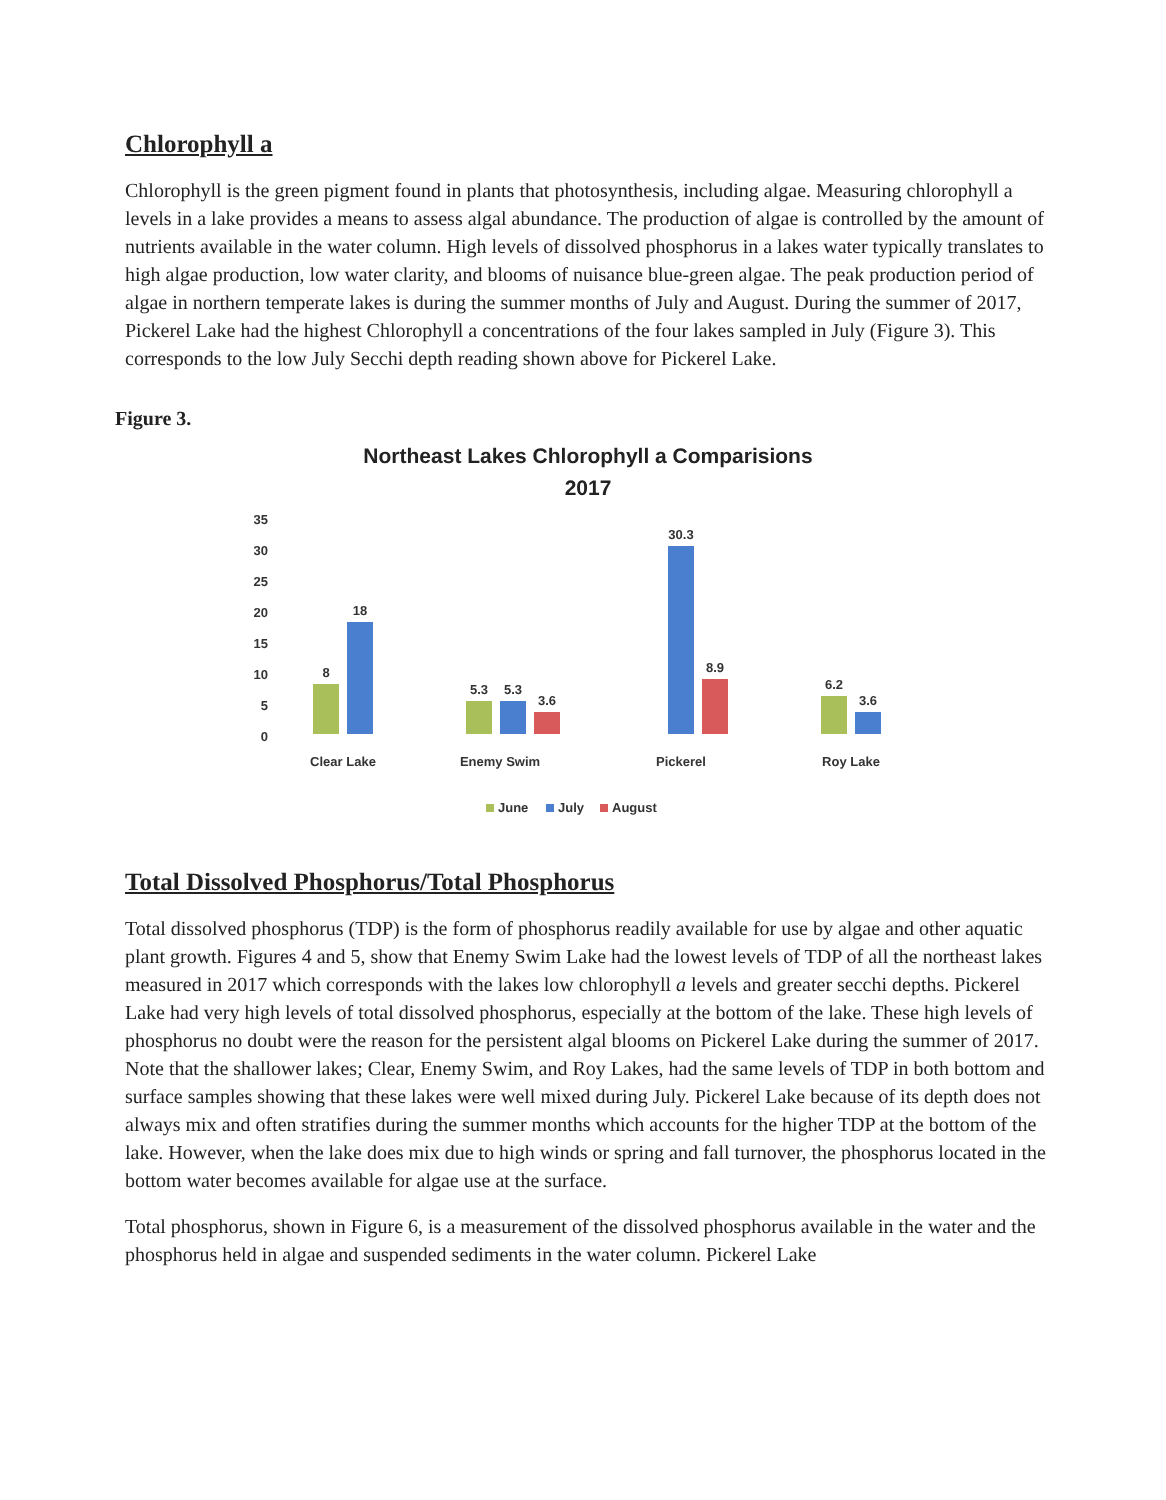Chlorophyll a
Chlorophyll is the green pigment found in plants that photosynthesis, including algae. Measuring chlorophyll a levels in a lake provides a means to assess algal abundance. The production of algae is controlled by the amount of nutrients available in the water column. High levels of dissolved phosphorus in a lakes water typically translates to high algae production, low water clarity, and blooms of nuisance blue-green algae. The peak production period of algae in northern temperate lakes is during the summer months of July and August. During the summer of 2017, Pickerel Lake had the highest Chlorophyll a concentrations of the four lakes sampled in July (Figure 3). This corresponds to the low July Secchi depth reading shown above for Pickerel Lake.
Figure 3.
Northeast Lakes Chlorophyll a Comparisions
2017
35
30
25
20
15
10
5
0
8
18
5.3
5.3
3.6
30.3
8.9
6.2
3.6
Clear Lake
Enemy Swim
Pickerel
Roy Lake
June
July
August
Total Dissolved Phosphorus/Total Phosphorus
Total dissolved phosphorus (TDP) is the form of phosphorus readily available for use by algae and other aquatic plant growth. Figures 4 and 5, show that Enemy Swim Lake had the lowest levels of TDP of all the northeast lakes measured in 2017 which corresponds with the lakes low chlorophyll a levels and greater secchi depths. Pickerel Lake had very high levels of total dissolved phosphorus, especially at the bottom of the lake. These high levels of phosphorus no doubt were the reason for the persistent algal blooms on Pickerel Lake during the summer of 2017. Note that the shallower lakes; Clear, Enemy Swim, and Roy Lakes, had the same levels of TDP in both bottom and surface samples showing that these lakes were well mixed during July. Pickerel Lake because of its depth does not always mix and often stratifies during the summer months which accounts for the higher TDP at the bottom of the lake. However, when the lake does mix due to high winds or spring and fall turnover, the phosphorus located in the bottom water becomes available for algae use at the surface.
Total phosphorus, shown in Figure 6, is a measurement of the dissolved phosphorus available in the water and the phosphorus held in algae and suspended sediments in the water column. Pickerel Lake